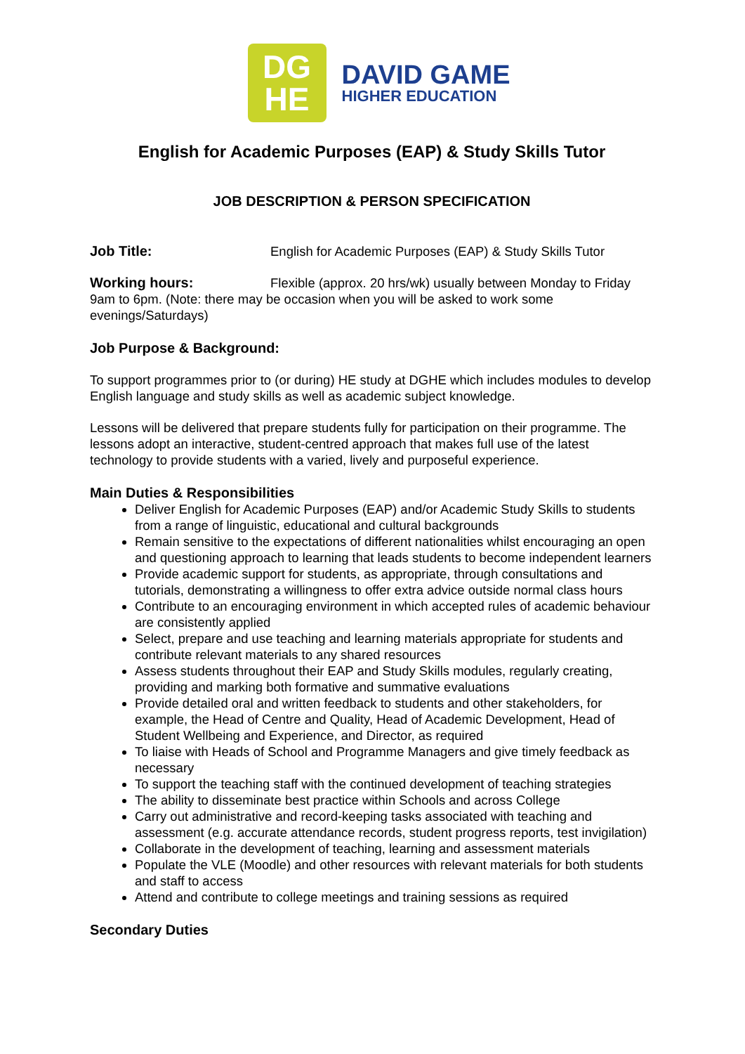DG
HE
DAVID GAME
HIGHER EDUCATION
English for Academic Purposes (EAP) & Study Skills Tutor
JOB DESCRIPTION & PERSON SPECIFICATION
Job Title: English for Academic Purposes (EAP) & Study Skills Tutor
Working hours: Flexible (approx. 20 hrs/wk) usually between Monday to Friday 9am to 6pm. (Note: there may be occasion when you will be asked to work some evenings/Saturdays)
Job Purpose & Background:
To support programmes prior to (or during) HE study at DGHE which includes modules to develop English language and study skills as well as academic subject knowledge.
Lessons will be delivered that prepare students fully for participation on their programme. The lessons adopt an interactive, student-centred approach that makes full use of the latest technology to provide students with a varied, lively and purposeful experience.
Main Duties & Responsibilities
Deliver English for Academic Purposes (EAP) and/or Academic Study Skills to students from a range of linguistic, educational and cultural backgrounds
Remain sensitive to the expectations of different nationalities whilst encouraging an open and questioning approach to learning that leads students to become independent learners
Provide academic support for students, as appropriate, through consultations and tutorials, demonstrating a willingness to offer extra advice outside normal class hours
Contribute to an encouraging environment in which accepted rules of academic behaviour are consistently applied
Select, prepare and use teaching and learning materials appropriate for students and contribute relevant materials to any shared resources
Assess students throughout their EAP and Study Skills modules, regularly creating, providing and marking both formative and summative evaluations
Provide detailed oral and written feedback to students and other stakeholders, for example, the Head of Centre and Quality, Head of Academic Development, Head of Student Wellbeing and Experience, and Director, as required
To liaise with Heads of School and Programme Managers and give timely feedback as necessary
To support the teaching staff with the continued development of teaching strategies
The ability to disseminate best practice within Schools and across College
Carry out administrative and record-keeping tasks associated with teaching and assessment (e.g. accurate attendance records, student progress reports, test invigilation)
Collaborate in the development of teaching, learning and assessment materials
Populate the VLE (Moodle) and other resources with relevant materials for both students and staff to access
Attend and contribute to college meetings and training sessions as required
Secondary Duties